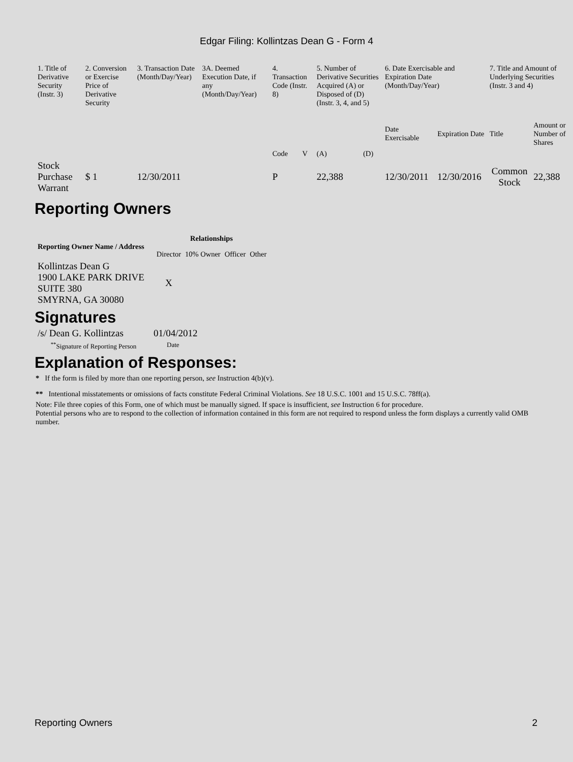Edgar Filing: Kollintzas Dean G - Form 4
| 1. Title of Derivative Security (Instr. 3) | 2. Conversion or Exercise Price of Derivative Security | 3. Transaction Date (Month/Day/Year) | 3A. Deemed Execution Date, if any (Month/Day/Year) | 4. Transaction Code (Instr. 8) | | 5. Number of Derivative Securities Acquired (A) or Disposed of (D) (Instr. 3, 4, and 5) | | 6. Date Exercisable and Expiration Date (Month/Day/Year) | | 7. Title and Amount of Underlying Securities (Instr. 3 and 4) | |
| --- | --- | --- | --- | --- | --- | --- | --- | --- | --- | --- | --- |
| | | | | Code | V | (A) | (D) | Date Exercisable | Expiration Date | Title | Amount or Number of Shares |
| Stock Purchase Warrant | $ 1 | 12/30/2011 | | P | | 22,388 | | 12/30/2011 | 12/30/2016 | Common Stock | 22,388 |
Reporting Owners
| Reporting Owner Name / Address | Relationships | | | |
| --- | --- | --- | --- | --- |
| | Director | 10% Owner | Officer | Other |
| Kollintzas Dean G 1900 LAKE PARK DRIVE SUITE 380 SMYRNA, GA 30080 | X | | | |
Signatures
| /s/ Dean G. Kollintzas | 01/04/2012 |
| <sup>**</sup> Signature of Reporting Person | Date |
Explanation of Responses:
* If the form is filed by more than one reporting person, see Instruction 4(b)(v).
** Intentional misstatements or omissions of facts constitute Federal Criminal Violations. See 18 U.S.C. 1001 and 15 U.S.C. 78ff(a).
Note: File three copies of this Form, one of which must be manually signed. If space is insufficient, see Instruction 6 for procedure.
Potential persons who are to respond to the collection of information contained in this form are not required to respond unless the form displays a currently valid OMB number.
Reporting Owners 2